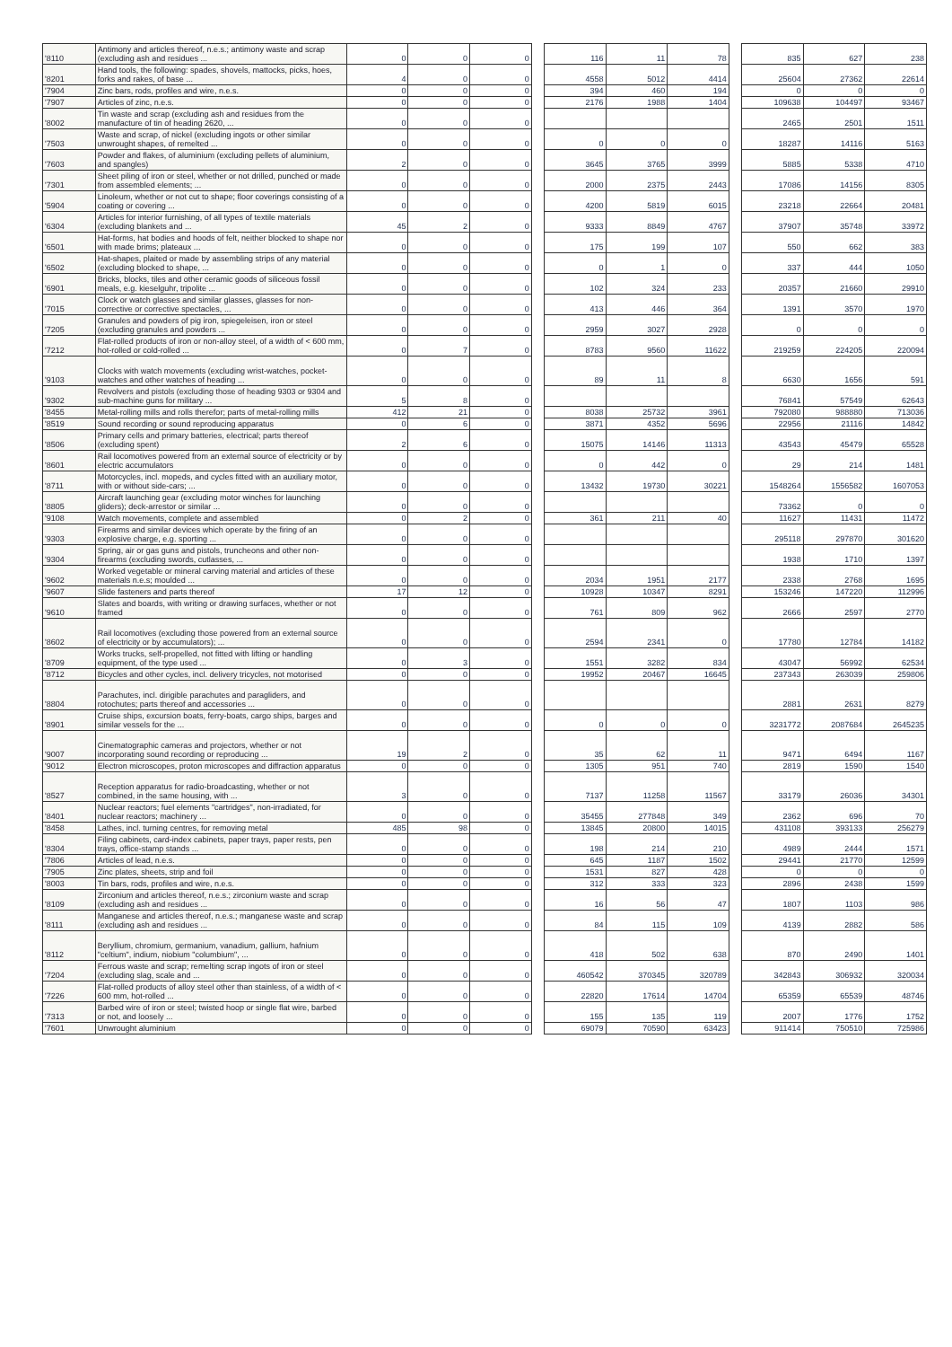| '8110 | Antimony and articles thereof, n.e.s.; antimony waste and scrap (excluding ash and residues ... | 0 | 0 | 0 | | 116 | 11 | 78 | | 835 | 627 | 238 |
| '8201 | Hand tools, the following: spades, shovels, mattocks, picks, hoes, forks and rakes, of base ... | 4 | 0 | 0 | | 4558 | 5012 | 4414 | | 25604 | 27362 | 22614 |
| '7904 | Zinc bars, rods, profiles and wire, n.e.s. | 0 | 0 | 0 | | 394 | 460 | 194 | | 0 | 0 | 0 |
| '7907 | Articles of zinc, n.e.s. | 0 | 0 | 0 | | 2176 | 1988 | 1404 | | 109638 | 104497 | 93467 |
| '8002 | Tin waste and scrap (excluding ash and residues from the manufacture of tin of heading 2620, ... | 0 | 0 | 0 | | | | | | 2465 | 2501 | 1511 |
| '7503 | Waste and scrap, of nickel (excluding ingots or other similar unwrought shapes, of remelted ... | 0 | 0 | 0 | | 0 | 0 | 0 | | 18287 | 14116 | 5163 |
| '7603 | Powder and flakes, of aluminium (excluding pellets of aluminium, and spangles) | 2 | 0 | 0 | | 3645 | 3765 | 3999 | | 5885 | 5338 | 4710 |
| '7301 | Sheet piling of iron or steel, whether or not drilled, punched or made from assembled elements; ... | 0 | 0 | 0 | | 2000 | 2375 | 2443 | | 17086 | 14156 | 8305 |
| '5904 | Linoleum, whether or not cut to shape; floor coverings consisting of a coating or covering ... | 0 | 0 | 0 | | 4200 | 5819 | 6015 | | 23218 | 22664 | 20481 |
| '6304 | Articles for interior furnishing, of all types of textile materials (excluding blankets and ... | 45 | 2 | 0 | | 9333 | 8849 | 4767 | | 37907 | 35748 | 33972 |
| '6501 | Hat-forms, hat bodies and hoods of felt, neither blocked to shape nor with made brims; plateaux ... | 0 | 0 | 0 | | 175 | 199 | 107 | | 550 | 662 | 383 |
| '6502 | Hat-shapes, plaited or made by assembling strips of any material (excluding blocked to shape, ... | 0 | 0 | 0 | | 0 | 1 | 0 | | 337 | 444 | 1050 |
| '6901 | Bricks, blocks, tiles and other ceramic goods of siliceous fossil meals, e.g. kieselguhr, tripolite ... | 0 | 0 | 0 | | 102 | 324 | 233 | | 20357 | 21660 | 29910 |
| '7015 | Clock or watch glasses and similar glasses, glasses for non-corrective or corrective spectacles, ... | 0 | 0 | 0 | | 413 | 446 | 364 | | 1391 | 3570 | 1970 |
| '7205 | Granules and powders of pig iron, spiegeleisen, iron or steel (excluding granules and powders ... | 0 | 0 | 0 | | 2959 | 3027 | 2928 | | 0 | 0 | 0 |
| '7212 | Flat-rolled products of iron or non-alloy steel, of a width of < 600 mm, hot-rolled or cold-rolled ... | 0 | 7 | 0 | | 8783 | 9560 | 11622 | | 219259 | 224205 | 220094 |
| '9103 | Clocks with watch movements (excluding wrist-watches, pocket-watches and other watches of heading ... | 0 | 0 | 0 | | 89 | 11 | 8 | | 6630 | 1656 | 591 |
| '9302 | Revolvers and pistols (excluding those of heading 9303 or 9304 and sub-machine guns for military ... | 5 | 8 | 0 | | | | | | 76841 | 57549 | 62643 |
| '8455 | Metal-rolling mills and rolls therefor; parts of metal-rolling mills | 412 | 21 | 0 | | 8038 | 25732 | 3961 | | 792080 | 988880 | 713036 |
| '8519 | Sound recording or sound reproducing apparatus | 0 | 6 | 0 | | 3871 | 4352 | 5696 | | 22956 | 21116 | 14842 |
| '8506 | Primary cells and primary batteries, electrical; parts thereof (excluding spent) | 2 | 6 | 0 | | 15075 | 14146 | 11313 | | 43543 | 45479 | 65528 |
| '8601 | Rail locomotives powered from an external source of electricity or by electric accumulators | 0 | 0 | 0 | | 0 | 442 | 0 | | 29 | 214 | 1481 |
| '8711 | Motorcycles, incl. mopeds, and cycles fitted with an auxiliary motor, with or without side-cars; ... | 0 | 0 | 0 | | 13432 | 19730 | 30221 | | 1548264 | 1556582 | 1607053 |
| '8805 | Aircraft launching gear (excluding motor winches for launching gliders); deck-arrestor or similar ... | 0 | 0 | 0 | | | | | | 73362 | 0 | 0 |
| '9108 | Watch movements, complete and assembled | 0 | 2 | 0 | | 361 | 211 | 40 | | 11627 | 11431 | 11472 |
| '9303 | Firearms and similar devices which operate by the firing of an explosive charge, e.g. sporting ... | 0 | 0 | 0 | | | | | | 295118 | 297870 | 301620 |
| '9304 | Spring, air or gas guns and pistols, truncheons and other non-firearms (excluding swords, cutlasses, ... | 0 | 0 | 0 | | | | | | 1938 | 1710 | 1397 |
| '9602 | Worked vegetable or mineral carving material and articles of these materials n.e.s; moulded ... | 0 | 0 | 0 | | 2034 | 1951 | 2177 | | 2338 | 2768 | 1695 |
| '9607 | Slide fasteners and parts thereof | 17 | 12 | 0 | | 10928 | 10347 | 8291 | | 153246 | 147220 | 112996 |
| '9610 | Slates and boards, with writing or drawing surfaces, whether or not framed | 0 | 0 | 0 | | 761 | 809 | 962 | | 2666 | 2597 | 2770 |
| '8602 | Rail locomotives (excluding those powered from an external source of electricity or by accumulators); ... | 0 | 0 | 0 | | 2594 | 2341 | 0 | | 17780 | 12784 | 14182 |
| '8709 | Works trucks, self-propelled, not fitted with lifting or handling equipment, of the type used ... | 0 | 3 | 0 | | 1551 | 3282 | 834 | | 43047 | 56992 | 62534 |
| '8712 | Bicycles and other cycles, incl. delivery tricycles, not motorised | 0 | 0 | 0 | | 19952 | 20467 | 16645 | | 237343 | 263039 | 259806 |
| '8804 | Parachutes, incl. dirigible parachutes and paragliders, and rotochutes; parts thereof and accessories ... | 0 | 0 | 0 | | | | | | 2881 | 2631 | 8279 |
| '8901 | Cruise ships, excursion boats, ferry-boats, cargo ships, barges and similar vessels for the ... | 0 | 0 | 0 | | 0 | 0 | 0 | | 3231772 | 2087684 | 2645235 |
| '9007 | Cinematographic cameras and projectors, whether or not incorporating sound recording or reproducing ... | 19 | 2 | 0 | | 35 | 62 | 11 | | 9471 | 6494 | 1167 |
| '9012 | Electron microscopes, proton microscopes and diffraction apparatus | 0 | 0 | 0 | | 1305 | 951 | 740 | | 2819 | 1590 | 1540 |
| '8527 | Reception apparatus for radio-broadcasting, whether or not combined, in the same housing, with ... | 3 | 0 | 0 | | 7137 | 11258 | 11567 | | 33179 | 26036 | 34301 |
| '8401 | Nuclear reactors; fuel elements "cartridges", non-irradiated, for nuclear reactors; machinery ... | 0 | 0 | 0 | | 35455 | 277848 | 349 | | 2362 | 696 | 70 |
| '8458 | Lathes, incl. turning centres, for removing metal | 485 | 98 | 0 | | 13845 | 20800 | 14015 | | 431108 | 393133 | 256279 |
| '8304 | Filing cabinets, card-index cabinets, paper trays, paper rests, pen trays, office-stamp stands ... | 0 | 0 | 0 | | 198 | 214 | 210 | | 4989 | 2444 | 1571 |
| '7806 | Articles of lead, n.e.s. | 0 | 0 | 0 | | 645 | 1187 | 1502 | | 29441 | 21770 | 12599 |
| '7905 | Zinc plates, sheets, strip and foil | 0 | 0 | 0 | | 1531 | 827 | 428 | | 0 | 0 | 0 |
| '8003 | Tin bars, rods, profiles and wire, n.e.s. | 0 | 0 | 0 | | 312 | 333 | 323 | | 2896 | 2438 | 1599 |
| '8109 | Zirconium and articles thereof, n.e.s.; zirconium waste and scrap (excluding ash and residues ... | 0 | 0 | 0 | | 16 | 56 | 47 | | 1807 | 1103 | 986 |
| '8111 | Manganese and articles thereof, n.e.s.; manganese waste and scrap (excluding ash and residues ... | 0 | 0 | 0 | | 84 | 115 | 109 | | 4139 | 2882 | 586 |
| '8112 | Beryllium, chromium, germanium, vanadium, gallium, hafnium "celtium", indium, niobium "columbium", ... | 0 | 0 | 0 | | 418 | 502 | 638 | | 870 | 2490 | 1401 |
| '7204 | Ferrous waste and scrap; remelting scrap ingots of iron or steel (excluding slag, scale and ... | 0 | 0 | 0 | | 460542 | 370345 | 320789 | | 342843 | 306932 | 320034 |
| '7226 | Flat-rolled products of alloy steel other than stainless, of a width of < 600 mm, hot-rolled ... | 0 | 0 | 0 | | 22820 | 17614 | 14704 | | 65359 | 65539 | 48746 |
| '7313 | Barbed wire of iron or steel; twisted hoop or single flat wire, barbed or not, and loosely ... | 0 | 0 | 0 | | 155 | 135 | 119 | | 2007 | 1776 | 1752 |
| '7601 | Unwrought aluminium | 0 | 0 | 0 | | 69079 | 70590 | 63423 | | 911414 | 750510 | 725986 |